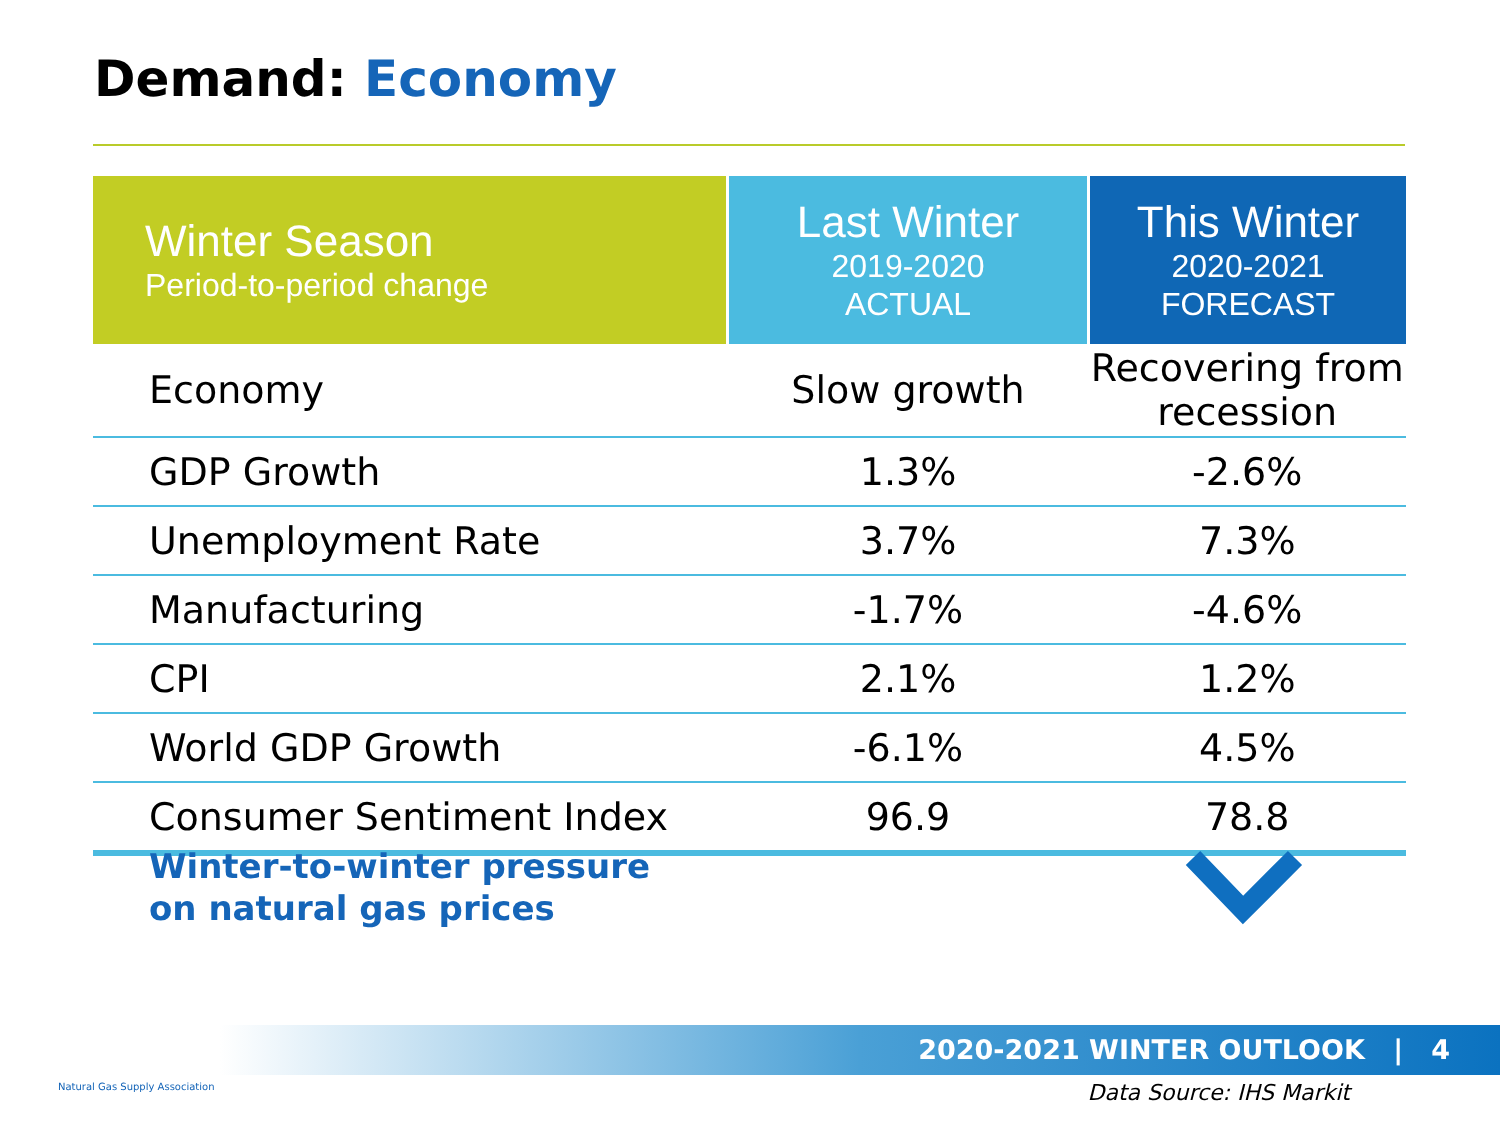Demand: Economy
| Winter Season Period-to-period change | Last Winter 2019-2020 ACTUAL | This Winter 2020-2021 FORECAST |
| --- | --- | --- |
| Economy | Slow growth | Recovering from recession |
| GDP Growth | 1.3% | -2.6% |
| Unemployment Rate | 3.7% | 7.3% |
| Manufacturing | -1.7% | -4.6% |
| CPI | 2.1% | 1.2% |
| World GDP Growth | -6.1% | 4.5% |
| Consumer Sentiment Index | 96.9 | 78.8 |
Winter-to-winter pressure
on natural gas prices
2020-2021 WINTER OUTLOOK | 4
Natural Gas Supply Association Data Source: IHS Markit